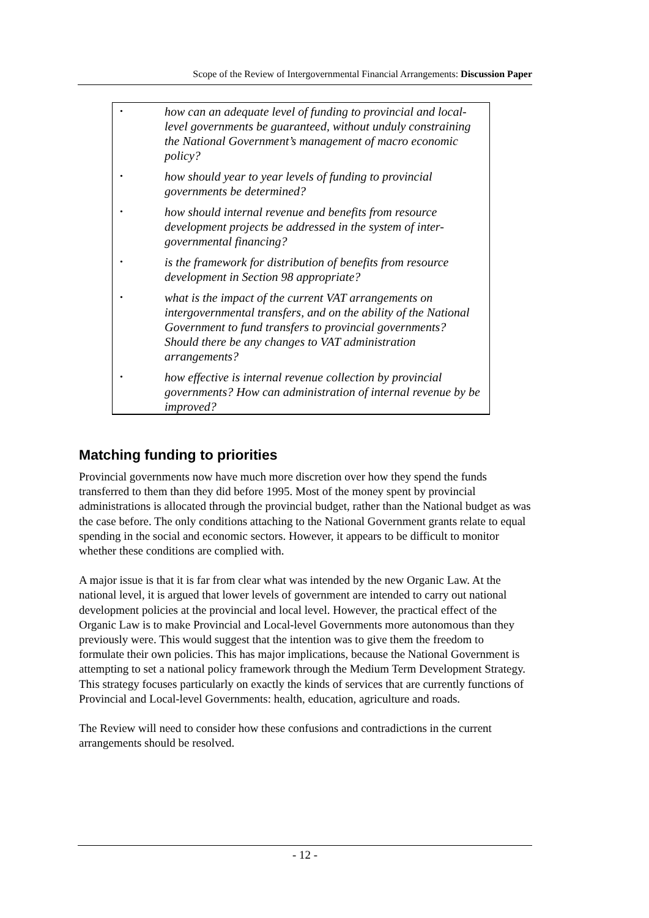Scope of the Review of Intergovernmental Financial Arrangements: Discussion Paper
• how can an adequate level of funding to provincial and local-level governments be guaranteed, without unduly constraining the National Government’s management of macro economic policy?
• how should year to year levels of funding to provincial governments be determined?
• how should internal revenue and benefits from resource development projects be addressed in the system of inter-governmental financing?
• is the framework for distribution of benefits from resource development in Section 98 appropriate?
• what is the impact of the current VAT arrangements on intergovernmental transfers, and on the ability of the National Government to fund transfers to provincial governments? Should there be any changes to VAT administration arrangements?
• how effective is internal revenue collection by provincial governments? How can administration of internal revenue by be improved?
Matching funding to priorities
Provincial governments now have much more discretion over how they spend the funds transferred to them than they did before 1995. Most of the money spent by provincial administrations is allocated through the provincial budget, rather than the National budget as was the case before. The only conditions attaching to the National Government grants relate to equal spending in the social and economic sectors. However, it appears to be difficult to monitor whether these conditions are complied with.
A major issue is that it is far from clear what was intended by the new Organic Law. At the national level, it is argued that lower levels of government are intended to carry out national development policies at the provincial and local level. However, the practical effect of the Organic Law is to make Provincial and Local-level Governments more autonomous than they previously were. This would suggest that the intention was to give them the freedom to formulate their own policies. This has major implications, because the National Government is attempting to set a national policy framework through the Medium Term Development Strategy. This strategy focuses particularly on exactly the kinds of services that are currently functions of Provincial and Local-level Governments: health, education, agriculture and roads.
The Review will need to consider how these confusions and contradictions in the current arrangements should be resolved.
- 12 -